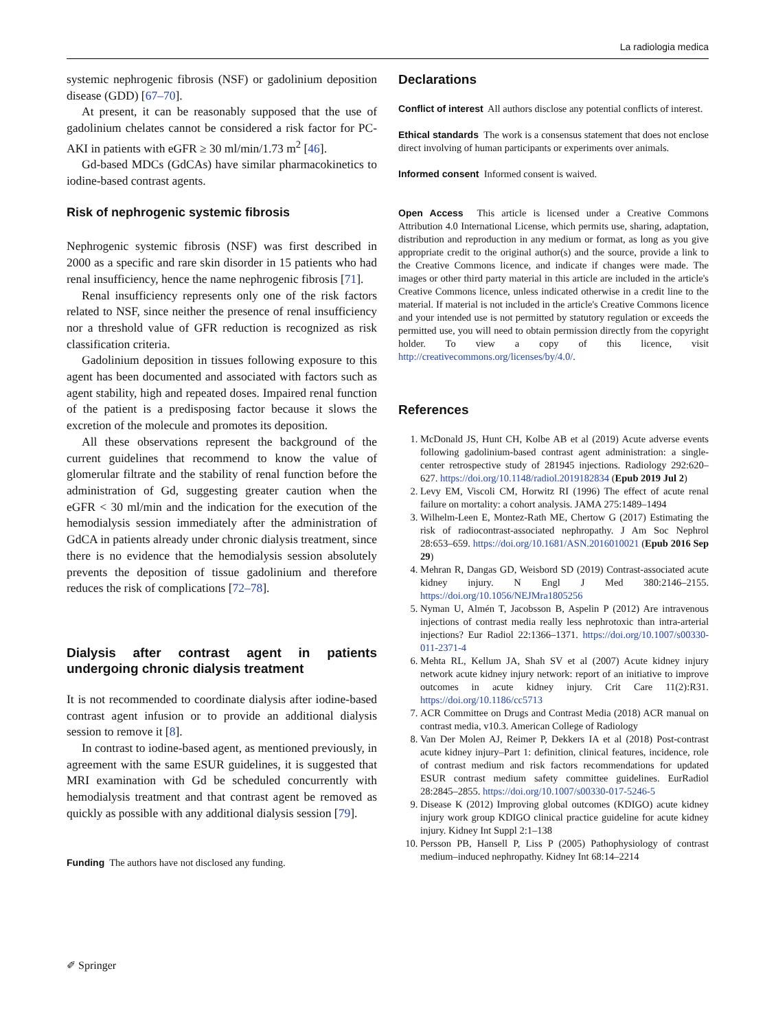La radiologia medica
systemic nephrogenic fibrosis (NSF) or gadolinium deposition disease (GDD) [67–70].
At present, it can be reasonably supposed that the use of gadolinium chelates cannot be considered a risk factor for PC-AKI in patients with eGFR ≥ 30 ml/min/1.73 m<sup>2</sup> [46].
Gd-based MDCs (GdCAs) have similar pharmacokinetics to iodine-based contrast agents.
Risk of nephrogenic systemic fibrosis
Nephrogenic systemic fibrosis (NSF) was first described in 2000 as a specific and rare skin disorder in 15 patients who had renal insufficiency, hence the name nephrogenic fibrosis [71].
Renal insufficiency represents only one of the risk factors related to NSF, since neither the presence of renal insufficiency nor a threshold value of GFR reduction is recognized as risk classification criteria.
Gadolinium deposition in tissues following exposure to this agent has been documented and associated with factors such as agent stability, high and repeated doses. Impaired renal function of the patient is a predisposing factor because it slows the excretion of the molecule and promotes its deposition.
All these observations represent the background of the current guidelines that recommend to know the value of glomerular filtrate and the stability of renal function before the administration of Gd, suggesting greater caution when the eGFR < 30 ml/min and the indication for the execution of the hemodialysis session immediately after the administration of GdCA in patients already under chronic dialysis treatment, since there is no evidence that the hemodialysis session absolutely prevents the deposition of tissue gadolinium and therefore reduces the risk of complications [72–78].
Dialysis after contrast agent in patients undergoing chronic dialysis treatment
It is not recommended to coordinate dialysis after iodine-based contrast agent infusion or to provide an additional dialysis session to remove it [8].
In contrast to iodine-based agent, as mentioned previously, in agreement with the same ESUR guidelines, it is suggested that MRI examination with Gd be scheduled concurrently with hemodialysis treatment and that contrast agent be removed as quickly as possible with any additional dialysis session [79].
Funding The authors have not disclosed any funding.
Declarations
Conflict of interest All authors disclose any potential conflicts of interest.
Ethical standards The work is a consensus statement that does not enclose direct involving of human participants or experiments over animals.
Informed consent Informed consent is waived.
Open Access This article is licensed under a Creative Commons Attribution 4.0 International License, which permits use, sharing, adaptation, distribution and reproduction in any medium or format, as long as you give appropriate credit to the original author(s) and the source, provide a link to the Creative Commons licence, and indicate if changes were made. The images or other third party material in this article are included in the article's Creative Commons licence, unless indicated otherwise in a credit line to the material. If material is not included in the article's Creative Commons licence and your intended use is not permitted by statutory regulation or exceeds the permitted use, you will need to obtain permission directly from the copyright holder. To view a copy of this licence, visit http://creativecommons.org/licenses/by/4.0/.
References
1. McDonald JS, Hunt CH, Kolbe AB et al (2019) Acute adverse events following gadolinium-based contrast agent administration: a single-center retrospective study of 281945 injections. Radiology 292:620–627. https://doi.org/10.1148/radiol.2019182834 (Epub 2019 Jul 2)
2. Levy EM, Viscoli CM, Horwitz RI (1996) The effect of acute renal failure on mortality: a cohort analysis. JAMA 275:1489–1494
3. Wilhelm-Leen E, Montez-Rath ME, Chertow G (2017) Estimating the risk of radiocontrast-associated nephropathy. J Am Soc Nephrol 28:653–659. https://doi.org/10.1681/ASN.2016010021 (Epub 2016 Sep 29)
4. Mehran R, Dangas GD, Weisbord SD (2019) Contrast-associated acute kidney injury. N Engl J Med 380:2146–2155. https://doi.org/10.1056/NEJMra1805256
5. Nyman U, Almén T, Jacobsson B, Aspelin P (2012) Are intravenous injections of contrast media really less nephrotoxic than intra-arterial injections? Eur Radiol 22:1366–1371. https://doi.org/10.1007/s00330-011-2371-4
6. Mehta RL, Kellum JA, Shah SV et al (2007) Acute kidney injury network acute kidney injury network: report of an initiative to improve outcomes in acute kidney injury. Crit Care 11(2):R31. https://doi.org/10.1186/cc5713
7. ACR Committee on Drugs and Contrast Media (2018) ACR manual on contrast media, v10.3. American College of Radiology
8. Van Der Molen AJ, Reimer P, Dekkers IA et al (2018) Post-contrast acute kidney injury–Part 1: definition, clinical features, incidence, role of contrast medium and risk factors recommendations for updated ESUR contrast medium safety committee guidelines. EurRadiol 28:2845–2855. https://doi.org/10.1007/s00330-017-5246-5
9. Disease K (2012) Improving global outcomes (KDIGO) acute kidney injury work group KDIGO clinical practice guideline for acute kidney injury. Kidney Int Suppl 2:1–138
10. Persson PB, Hansell P, Liss P (2005) Pathophysiology of contrast medium–induced nephropathy. Kidney Int 68:14–2214
✐ Springer